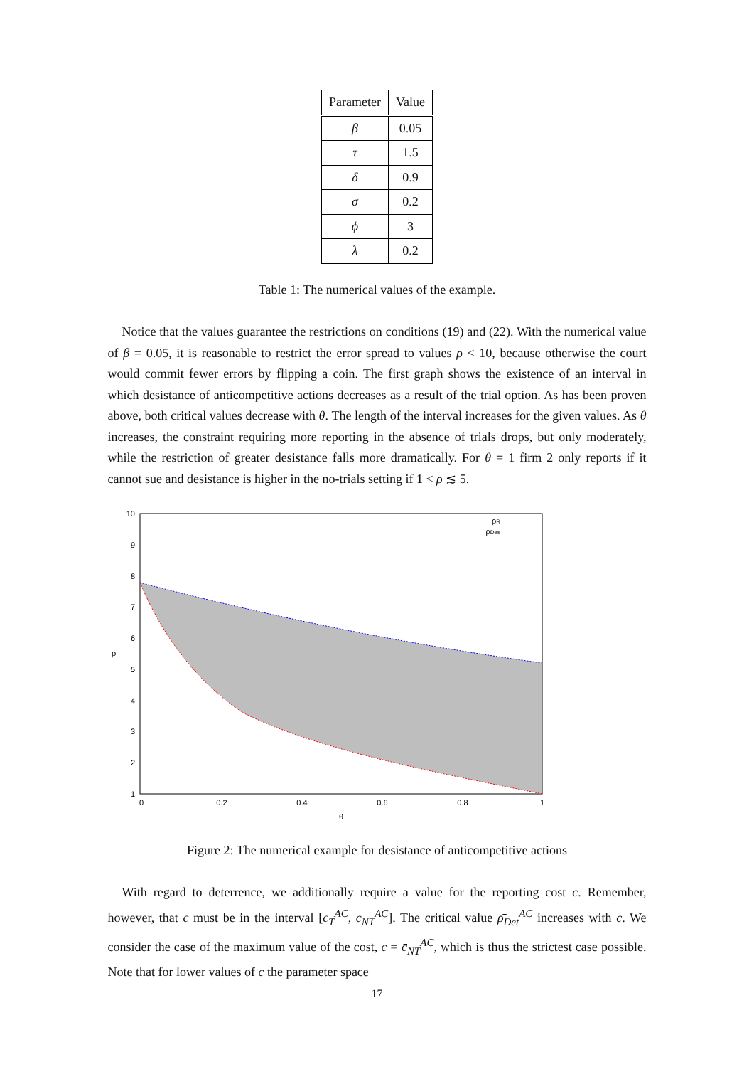| Parameter | Value |
| --- | --- |
| β | 0.05 |
| τ | 1.5 |
| δ | 0.9 |
| σ | 0.2 |
| ϕ | 3 |
| λ | 0.2 |
Table 1: The numerical values of the example.
Notice that the values guarantee the restrictions on conditions (19) and (22). With the numerical value of β = 0.05, it is reasonable to restrict the error spread to values ρ < 10, because otherwise the court would commit fewer errors by flipping a coin. The first graph shows the existence of an interval in which desistance of anticompetitive actions decreases as a result of the trial option. As has been proven above, both critical values decrease with θ. The length of the interval increases for the given values. As θ increases, the constraint requiring more reporting in the absence of trials drops, but only moderately, while the restriction of greater desistance falls more dramatically. For θ = 1 firm 2 only reports if it cannot sue and desistance is higher in the no-trials setting if 1 < ρ ≲ 5.
10
9
8
7
6
5
4
3
2
1
0
0.2
0.4
0.6
0.8
1
θ
ρ
ρR
ρDes
Figure 2: The numerical example for desistance of anticompetitive actions
With regard to deterrence, we additionally require a value for the reporting cost c. Remember, however, that c must be in the interval [c̄<sub>T</sub><sup>AC</sup>, c̄<sub>NT</sub><sup>AC</sup>]. The critical value ρ̄<sub>Det</sub><sup>AC</sup> increases with c. We consider the case of the maximum value of the cost, c = c̄<sub>NT</sub><sup>AC</sup>, which is thus the strictest case possible. Note that for lower values of c the parameter space
17